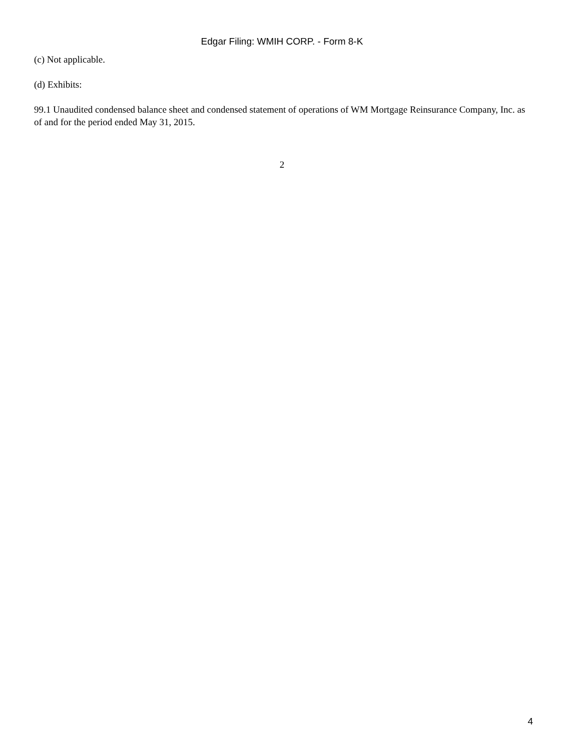Edgar Filing: WMIH CORP. - Form 8-K
(c) Not applicable.
(d) Exhibits:
99.1 Unaudited condensed balance sheet and condensed statement of operations of WM Mortgage Reinsurance Company, Inc. as of and for the period ended May 31, 2015.
2
4